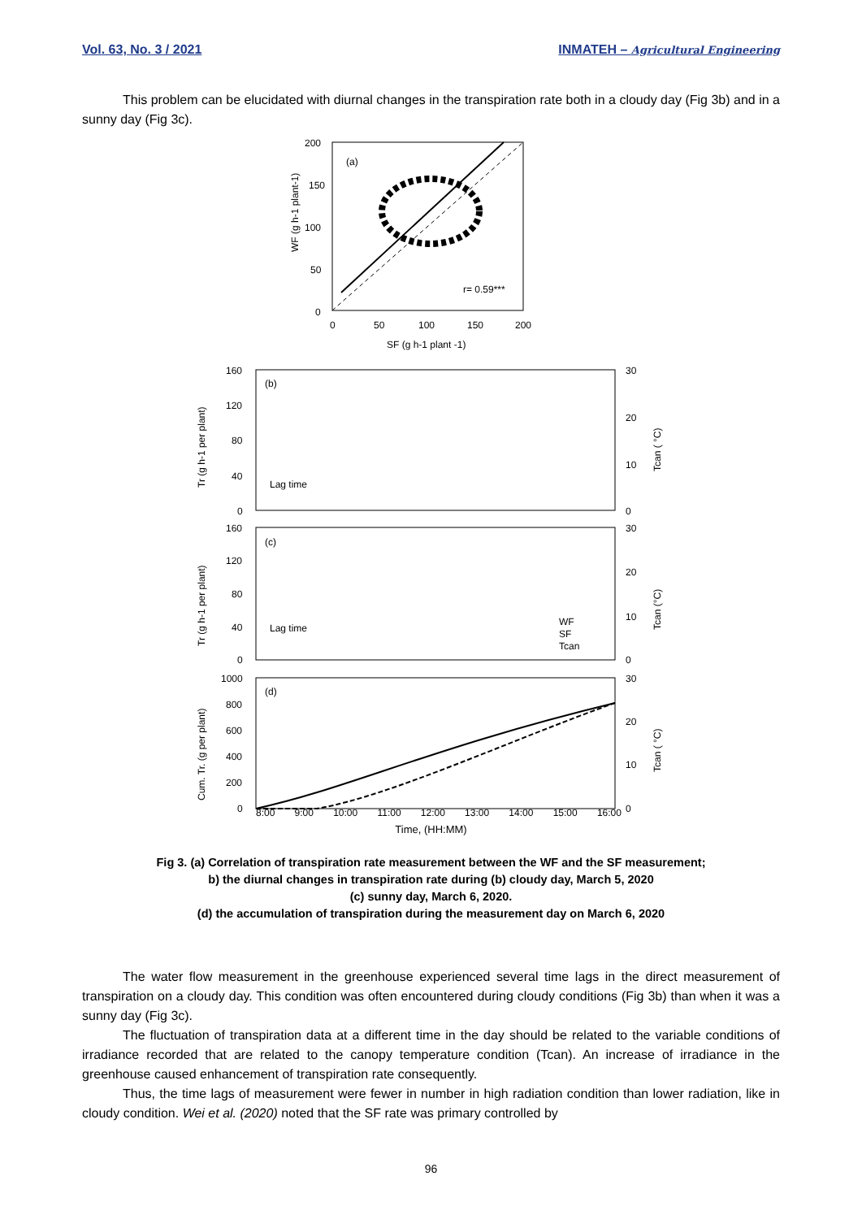Vol. 63, No. 3 / 2021 INMATEH – Agricultural Engineering
This problem can be elucidated with diurnal changes in the transpiration rate both in a cloudy day (Fig 3b) and in a sunny day (Fig 3c).
(a)
r= 0.59***
200
150
100
50
0
0
50
100
150
200
SF (g h-1 plant -1)
WF (g h-1 plant-1)
(b)
Lag time
160
120
80
40
0
30
20
10
0
Tr (g h-1 per plant)
Tcan ( °C)
(c)
Lag time
160
120
80
40
0
30
20
10
0
WF
SF
Tcan
Tr (g h-1 per plant)
Tcan (°C)
(d)
1000
800
600
400
200
0
30
20
10
0
Cum. Tr. (g per plant)
Tcan ( °C)
8:00 9:00 10:00 11:00 12:00 13:00 14:00 15:00 16:00
Time, (HH:MM)
Fig 3. (a) Correlation of transpiration rate measurement between the WF and the SF measurement;
b) the diurnal changes in transpiration rate during (b) cloudy day, March 5, 2020
(c) sunny day, March 6, 2020.
(d) the accumulation of transpiration during the measurement day on March 6, 2020
The water flow measurement in the greenhouse experienced several time lags in the direct measurement of transpiration on a cloudy day. This condition was often encountered during cloudy conditions (Fig 3b) than when it was a sunny day (Fig 3c).
The fluctuation of transpiration data at a different time in the day should be related to the variable conditions of irradiance recorded that are related to the canopy temperature condition (Tcan). An increase of irradiance in the greenhouse caused enhancement of transpiration rate consequently.
Thus, the time lags of measurement were fewer in number in high radiation condition than lower radiation, like in cloudy condition. Wei et al. (2020) noted that the SF rate was primary controlled by
96